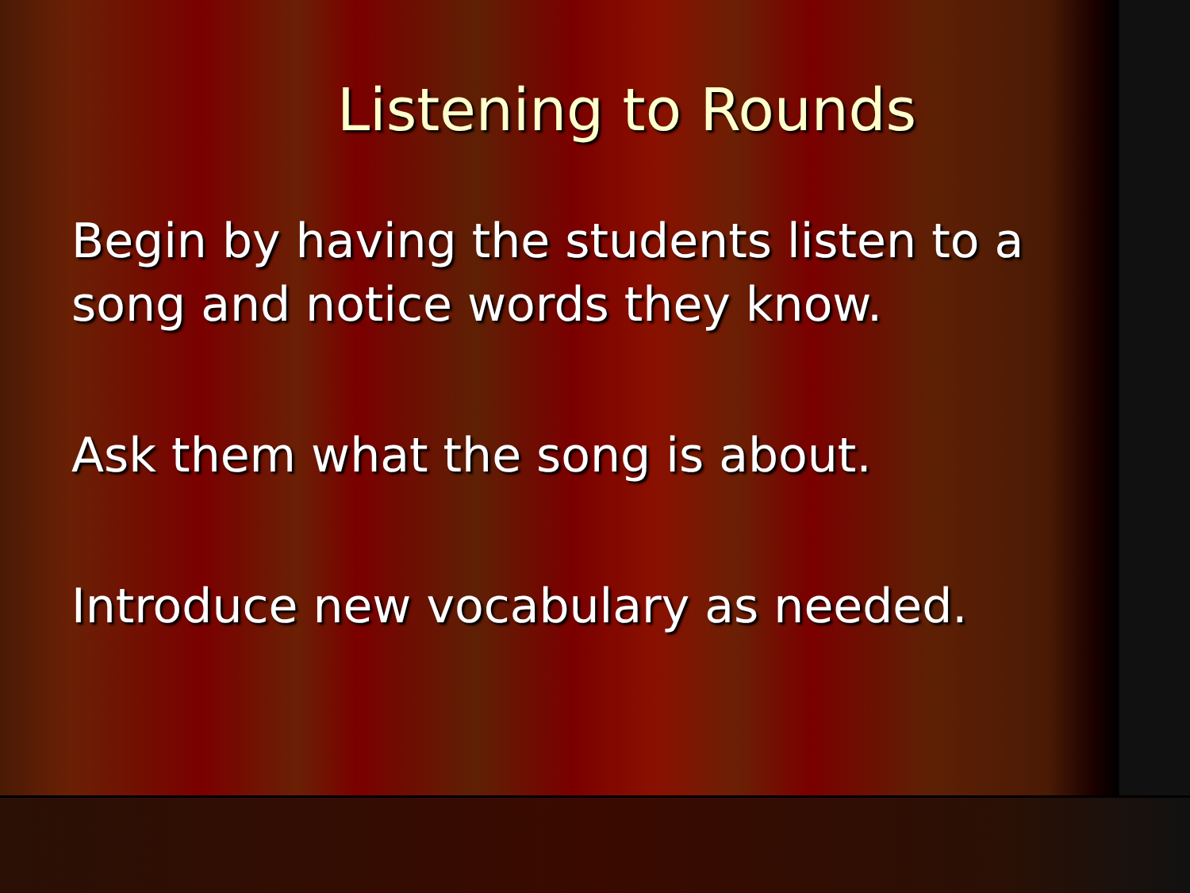Listening to Rounds
Begin by having the students listen to a song and notice words they know.
Ask them what the song is about.
Introduce new vocabulary as needed.